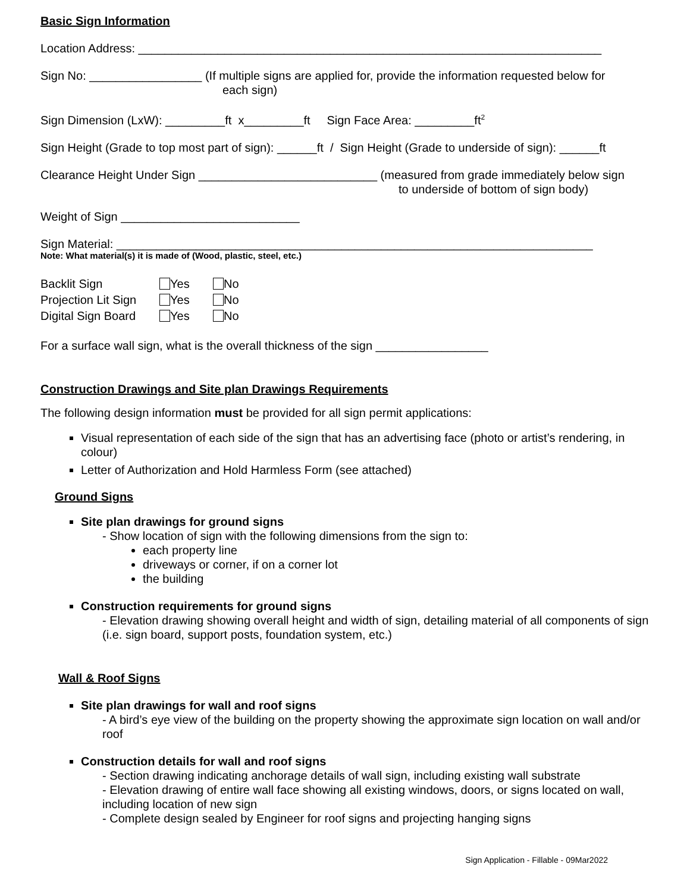Basic Sign Information
Location Address: ______________________________________________________________________
Sign No: _________________ (If multiple signs are applied for, provide the information requested below for
each sign)
Sign Dimension (LxW): _________ft x_________ft Sign Face Area: _________ft<sup>2</sup>
Sign Height (Grade to top most part of sign): ______ft / Sign Height (Grade to underside of sign): ______ft
Clearance Height Under Sign ___________________________ (measured from grade immediately below sign
to underside of bottom of sign body)
Weight of Sign ___________________________
Sign Material: ________________________________________________________________________
Note: What material(s) it is made of (Wood, plastic, steel, etc.)
| Backlit Sign | Yes | No |
| Projection Lit Sign | Yes | No |
| Digital Sign Board | Yes | No |
For a surface wall sign, what is the overall thickness of the sign _________________
Construction Drawings and Site plan Drawings Requirements
The following design information must be provided for all sign permit applications:
Visual representation of each side of the sign that has an advertising face (photo or artist’s rendering, in colour)
Letter of Authorization and Hold Harmless Form (see attached)
Ground Signs
Site plan drawings for ground signs
- Show location of sign with the following dimensions from the sign to:
each property line
driveways or corner, if on a corner lot
the building
Construction requirements for ground signs
- Elevation drawing showing overall height and width of sign, detailing material of all components of sign (i.e. sign board, support posts, foundation system, etc.)
Wall & Roof Signs
Site plan drawings for wall and roof signs
- A bird’s eye view of the building on the property showing the approximate sign location on wall and/or roof
Construction details for wall and roof signs
- Section drawing indicating anchorage details of wall sign, including existing wall substrate
- Elevation drawing of entire wall face showing all existing windows, doors, or signs located on wall, including location of new sign
- Complete design sealed by Engineer for roof signs and projecting hanging signs
Sign Application - Fillable - 09Mar2022